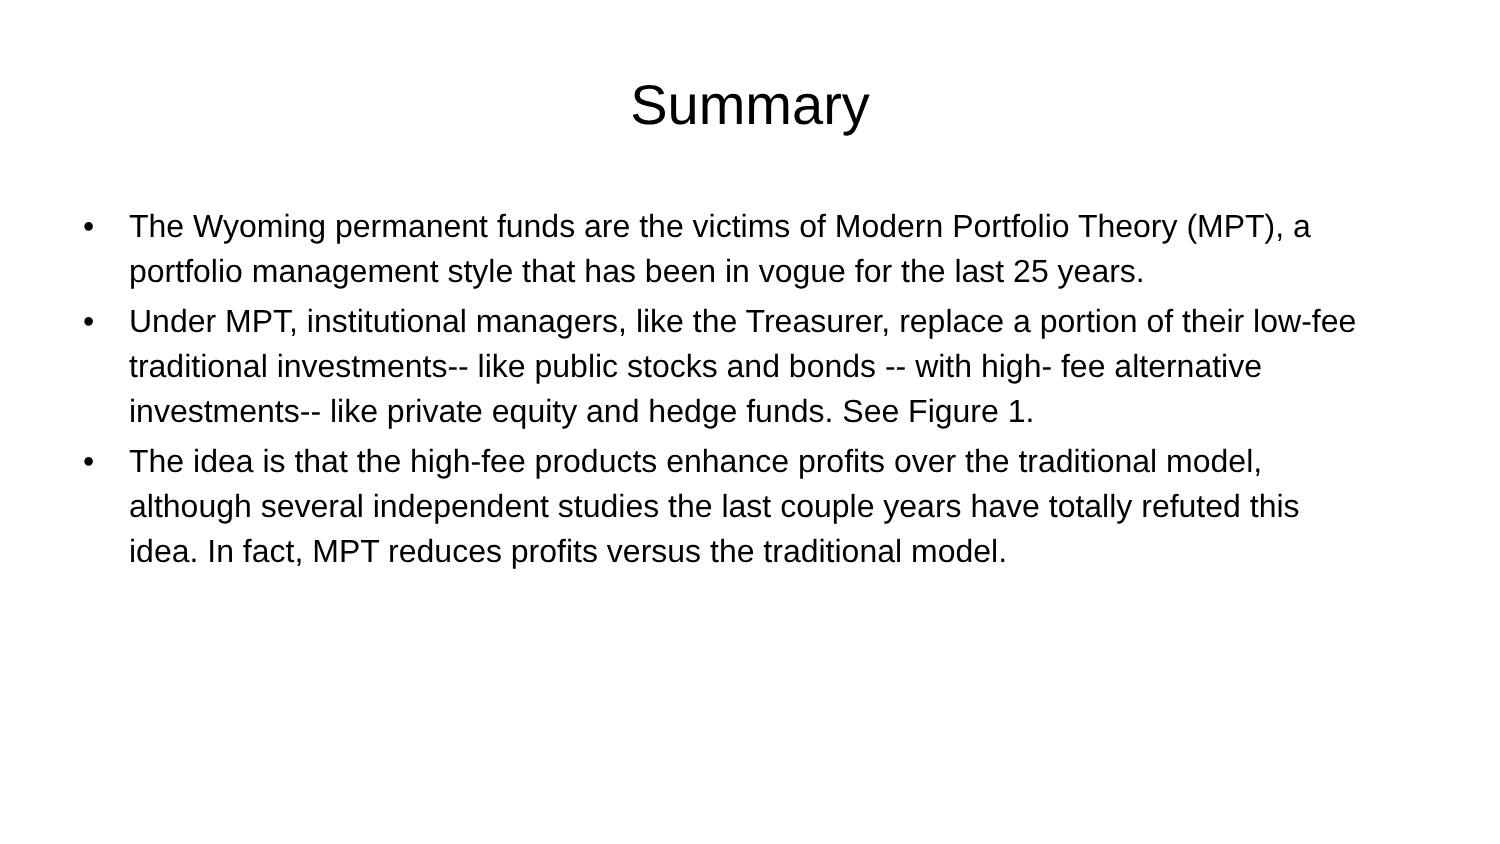Summary
• The Wyoming permanent funds are the victims of Modern Portfolio Theory (MPT), a portfolio management style that has been in vogue for the last 25 years.
• Under MPT, institutional managers, like the Treasurer, replace a portion of their low-fee traditional investments-- like public stocks and bonds -- with high- fee alternative investments-- like private equity and hedge funds. See Figure 1.
• The idea is that the high-fee products enhance profits over the traditional model, although several independent studies the last couple years have totally refuted this idea. In fact, MPT reduces profits versus the traditional model.